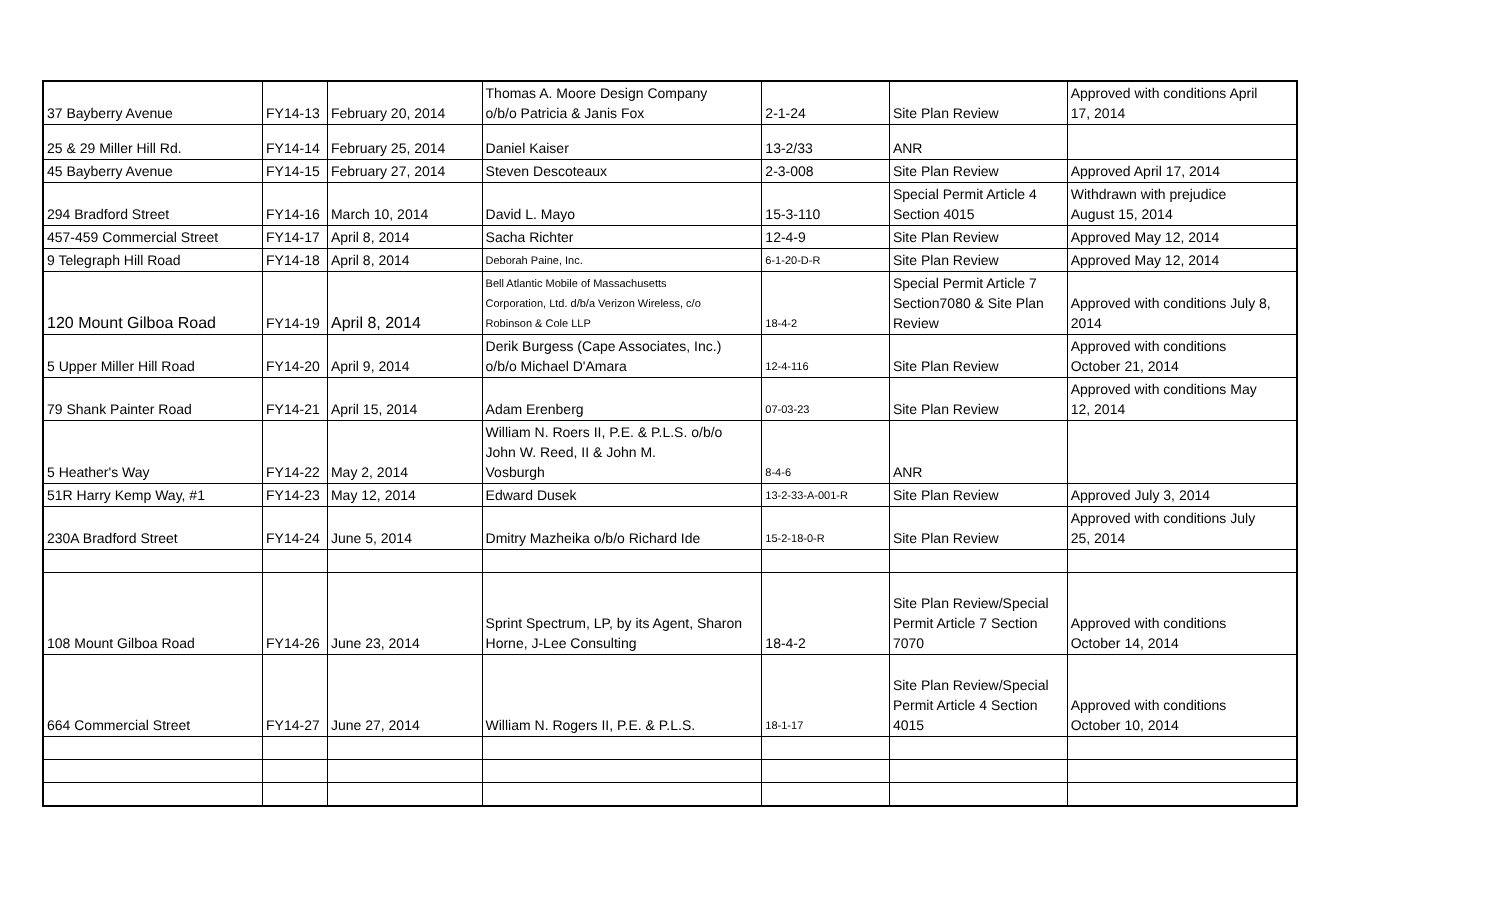| 37 Bayberry Avenue | FY14-13 | February 20, 2014 | Thomas A. Moore Design Company o/b/o Patricia & Janis Fox | 2-1-24 | Site Plan Review | Approved with conditions April 17, 2014 |
| 25 & 29 Miller Hill Rd. | FY14-14 | February 25, 2014 | Daniel Kaiser | 13-2/33 | ANR | |
| 45 Bayberry Avenue | FY14-15 | February 27, 2014 | Steven Descoteaux | 2-3-008 | Site Plan Review | Approved April 17, 2014 |
| 294 Bradford Street | FY14-16 | March 10, 2014 | David L. Mayo | 15-3-110 | Special Permit Article 4 Section 4015 | Withdrawn with prejudice August 15, 2014 |
| 457-459 Commercial Street | FY14-17 | April 8, 2014 | Sacha Richter | 12-4-9 | Site Plan Review | Approved May 12, 2014 |
| 9 Telegraph Hill Road | FY14-18 | April 8, 2014 | Deborah Paine, Inc. | 6-1-20-D-R | Site Plan Review | Approved May 12, 2014 |
| 120 Mount Gilboa Road | FY14-19 | April 8, 2014 | Bell Atlantic Mobile of Massachusetts Corporation, Ltd. d/b/a Verizon Wireless, c/o Robinson & Cole LLP | 18-4-2 | Special Permit Article 7 Section7080 & Site Plan Review | Approved with conditions July 8, 2014 |
| 5 Upper Miller Hill Road | FY14-20 | April 9, 2014 | Derik Burgess (Cape Associates, Inc.) o/b/o Michael D'Amara | 12-4-116 | Site Plan Review | Approved with conditions October 21, 2014 |
| 79 Shank Painter Road | FY14-21 | April 15, 2014 | Adam Erenberg | 07-03-23 | Site Plan Review | Approved with conditions May 12, 2014 |
| 5 Heather's Way | FY14-22 | May 2, 2014 | William N. Roers II, P.E. & P.L.S. o/b/o John W. Reed, II & John M. Vosburgh | 8-4-6 | ANR | |
| 51R Harry Kemp Way, #1 | FY14-23 | May 12, 2014 | Edward Dusek | 13-2-33-A-001-R | Site Plan Review | Approved July 3, 2014 |
| 230A Bradford Street | FY14-24 | June 5, 2014 | Dmitry Mazheika o/b/o Richard Ide | 15-2-18-0-R | Site Plan Review | Approved with conditions July 25, 2014 |
| 108 Mount Gilboa Road | FY14-26 | June 23, 2014 | Sprint Spectrum, LP, by its Agent, Sharon Horne, J-Lee Consulting | 18-4-2 | Site Plan Review/Special Permit Article 7 Section 7070 | Approved with conditions October 14, 2014 |
| 664 Commercial Street | FY14-27 | June 27, 2014 | William N. Rogers II, P.E. & P.L.S. | 18-1-17 | Site Plan Review/Special Permit Article 4 Section 4015 | Approved with conditions October 10, 2014 |